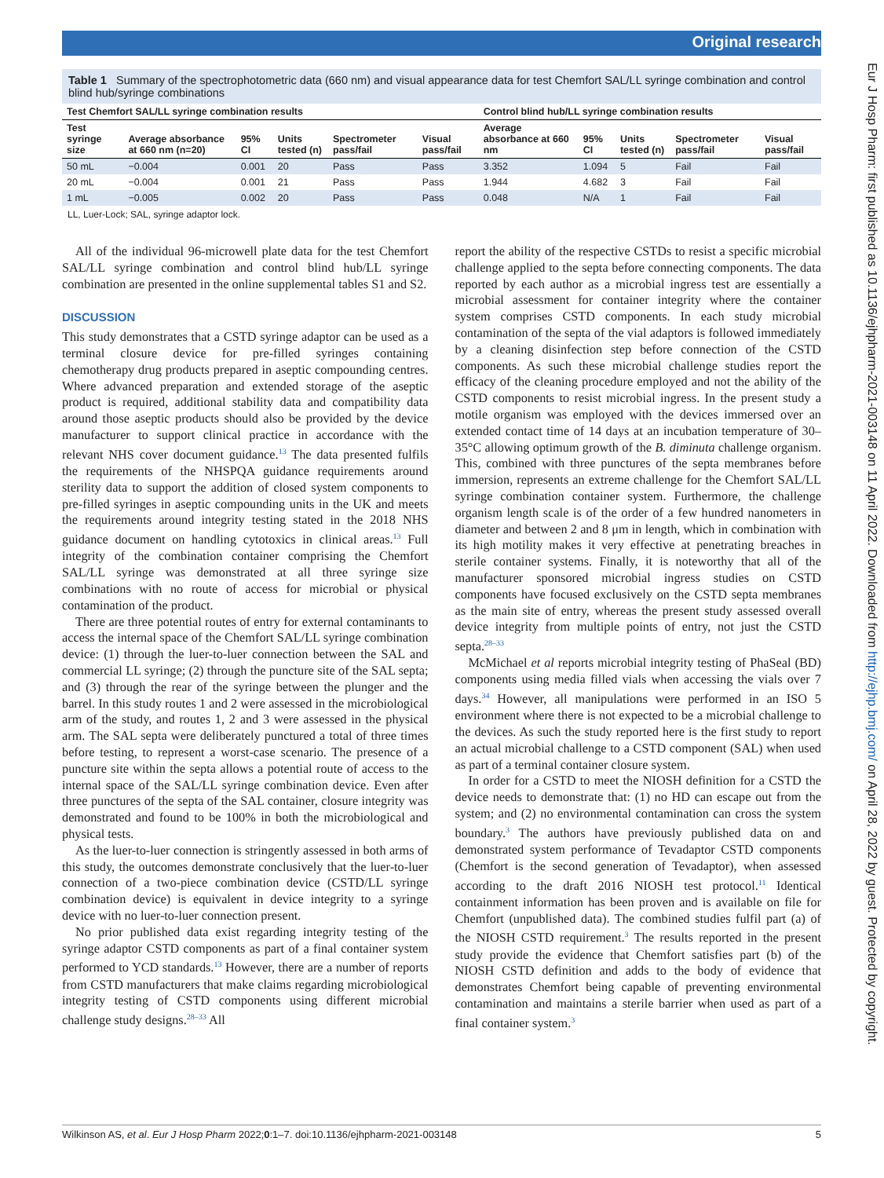Original research
Eur J Hosp Pharm: first published as 10.1136/ejhpharm-2021-003148 on 11 April 2022. Downloaded from http://ejhp.bmj.com/ on April 28, 2022 by guest. Protected by copyright.
Table 1 Summary of the spectrophotometric data (660 nm) and visual appearance data for test Chemfort SAL/LL syringe combination and control blind hub/syringe combinations
| Test Chemfort SAL/LL syringe combination results | | | | | | Control blind hub/LL syringe combination results | | | | |
| --- | --- | --- | --- | --- | --- | --- | --- | --- | --- | --- |
| Test syringe size | Average absorbance at 660 nm (n=20) | 95% CI | Units tested (n) | Spectrometer pass/fail | Visual pass/fail | Average absorbance at 660 nm | 95% CI | Units tested (n) | Spectrometer pass/fail | Visual pass/fail |
| 50 mL | −0.004 | 0.001 | 20 | Pass | Pass | 3.352 | 1.094 | 5 | Fail | Fail |
| 20 mL | −0.004 | 0.001 | 21 | Pass | Pass | 1.944 | 4.682 | 3 | Fail | Fail |
| 1 mL | −0.005 | 0.002 | 20 | Pass | Pass | 0.048 | N/A | 1 | Fail | Fail |
LL, Luer-Lock; SAL, syringe adaptor lock.
All of the individual 96-microwell plate data for the test Chemfort SAL/LL syringe combination and control blind hub/LL syringe combination are presented in the online supplemental tables S1 and S2.
DISCUSSION
This study demonstrates that a CSTD syringe adaptor can be used as a terminal closure device for pre-filled syringes containing chemotherapy drug products prepared in aseptic compounding centres. Where advanced preparation and extended storage of the aseptic product is required, additional stability data and compatibility data around those aseptic products should also be provided by the device manufacturer to support clinical practice in accordance with the relevant NHS cover document guidance.<sup>13</sup> The data presented fulfils the requirements of the NHSPQA guidance requirements around sterility data to support the addition of closed system components to pre-filled syringes in aseptic compounding units in the UK and meets the requirements around integrity testing stated in the 2018 NHS guidance document on handling cytotoxics in clinical areas.<sup>13</sup> Full integrity of the combination container comprising the Chemfort SAL/LL syringe was demonstrated at all three syringe size combinations with no route of access for microbial or physical contamination of the product.
There are three potential routes of entry for external contaminants to access the internal space of the Chemfort SAL/LL syringe combination device: (1) through the luer-to-luer connection between the SAL and commercial LL syringe; (2) through the puncture site of the SAL septa; and (3) through the rear of the syringe between the plunger and the barrel. In this study routes 1 and 2 were assessed in the microbiological arm of the study, and routes 1, 2 and 3 were assessed in the physical arm. The SAL septa were deliberately punctured a total of three times before testing, to represent a worst-case scenario. The presence of a puncture site within the septa allows a potential route of access to the internal space of the SAL/LL syringe combination device. Even after three punctures of the septa of the SAL container, closure integrity was demonstrated and found to be 100% in both the microbiological and physical tests.
As the luer-to-luer connection is stringently assessed in both arms of this study, the outcomes demonstrate conclusively that the luer-to-luer connection of a two-piece combination device (CSTD/LL syringe combination device) is equivalent in device integrity to a syringe device with no luer-to-luer connection present.
No prior published data exist regarding integrity testing of the syringe adaptor CSTD components as part of a final container system performed to YCD standards.<sup>13</sup> However, there are a number of reports from CSTD manufacturers that make claims regarding microbiological integrity testing of CSTD components using different microbial challenge study designs.<sup>28–33</sup> All
report the ability of the respective CSTDs to resist a specific microbial challenge applied to the septa before connecting components. The data reported by each author as a microbial ingress test are essentially a microbial assessment for container integrity where the container system comprises CSTD components. In each study microbial contamination of the septa of the vial adaptors is followed immediately by a cleaning disinfection step before connection of the CSTD components. As such these microbial challenge studies report the efficacy of the cleaning procedure employed and not the ability of the CSTD components to resist microbial ingress. In the present study a motile organism was employed with the devices immersed over an extended contact time of 14 days at an incubation temperature of 30–35°C allowing optimum growth of the B. diminuta challenge organism. This, combined with three punctures of the septa membranes before immersion, represents an extreme challenge for the Chemfort SAL/LL syringe combination container system. Furthermore, the challenge organism length scale is of the order of a few hundred nanometers in diameter and between 2 and 8 μm in length, which in combination with its high motility makes it very effective at penetrating breaches in sterile container systems. Finally, it is noteworthy that all of the manufacturer sponsored microbial ingress studies on CSTD components have focused exclusively on the CSTD septa membranes as the main site of entry, whereas the present study assessed overall device integrity from multiple points of entry, not just the CSTD septa.<sup>28–33</sup>
McMichael et al reports microbial integrity testing of PhaSeal (BD) components using media filled vials when accessing the vials over 7 days.<sup>34</sup> However, all manipulations were performed in an ISO 5 environment where there is not expected to be a microbial challenge to the devices. As such the study reported here is the first study to report an actual microbial challenge to a CSTD component (SAL) when used as part of a terminal container closure system.
In order for a CSTD to meet the NIOSH definition for a CSTD the device needs to demonstrate that: (1) no HD can escape out from the system; and (2) no environmental contamination can cross the system boundary.<sup>3</sup> The authors have previously published data on and demonstrated system performance of Tevadaptor CSTD components (Chemfort is the second generation of Tevadaptor), when assessed according to the draft 2016 NIOSH test protocol.<sup>11</sup> Identical containment information has been proven and is available on file for Chemfort (unpublished data). The combined studies fulfil part (a) of the NIOSH CSTD requirement.<sup>3</sup> The results reported in the present study provide the evidence that Chemfort satisfies part (b) of the NIOSH CSTD definition and adds to the body of evidence that demonstrates Chemfort being capable of preventing environmental contamination and maintains a sterile barrier when used as part of a final container system.<sup>3</sup>
Wilkinson AS, et al. Eur J Hosp Pharm 2022;0:1–7. doi:10.1136/ejhpharm-2021-003148 5